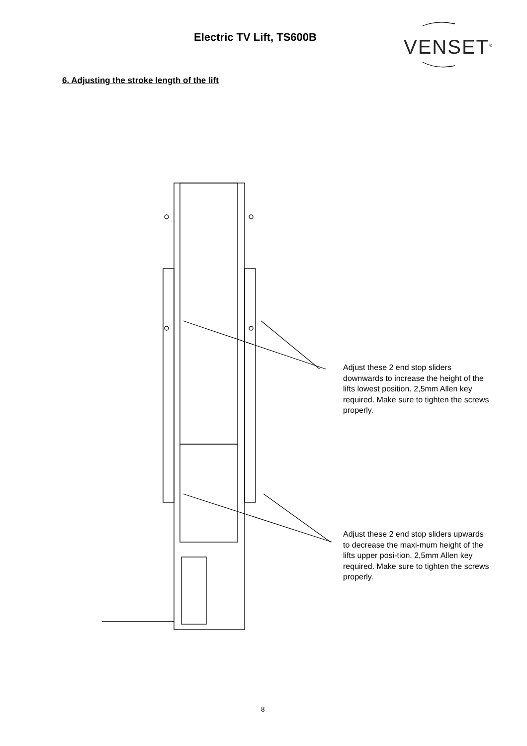Electric TV Lift, TS600B VENSET<sup>®</sup>
6. Adjusting the stroke length of the lift
Adjust these 2 end stop sliders downwards to increase the height of the lifts lowest position. 2,5mm Allen key required. Make sure to tighten the screws properly.
Adjust these 2 end stop sliders upwards to decrease the maxi-mum height of the lifts upper posi-tion. 2,5mm Allen key required. Make sure to tighten the screws properly.
8